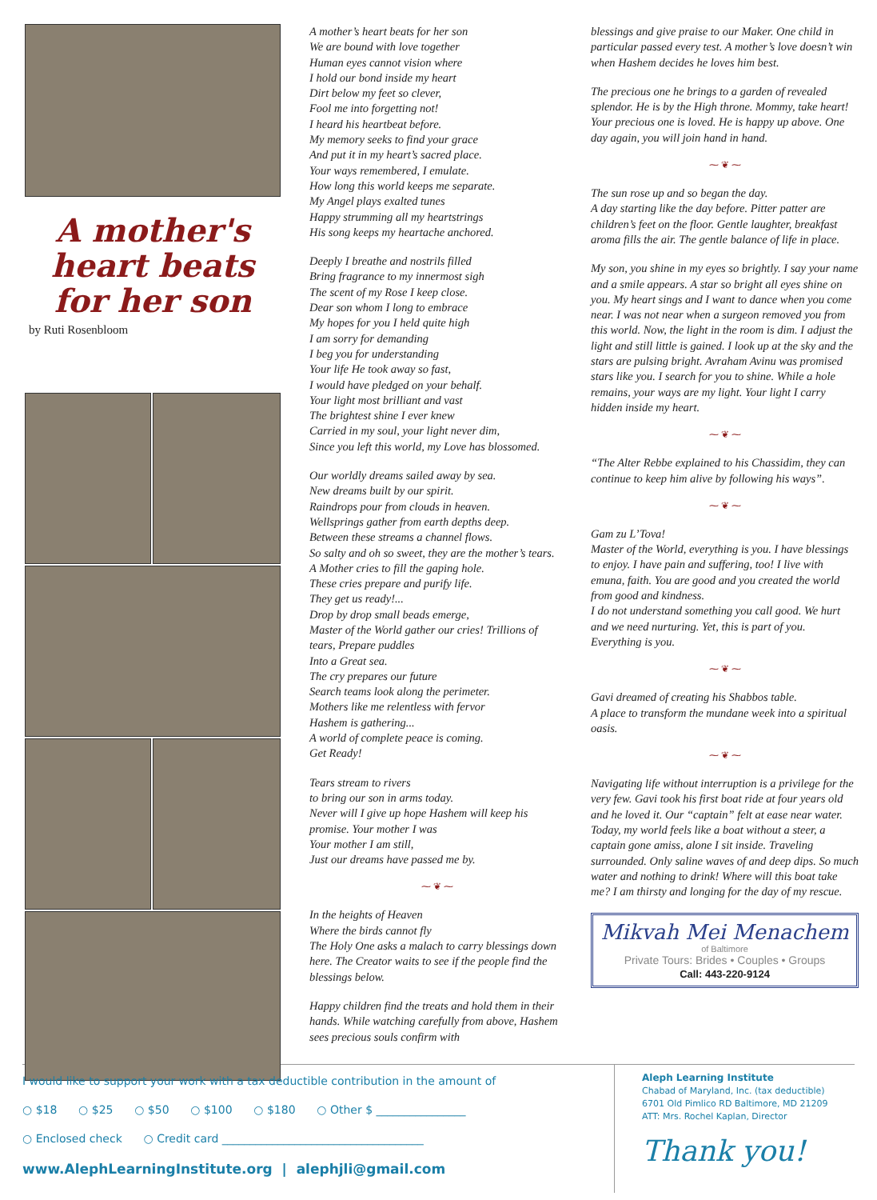A mother's heart beats for her son
by Ruti Rosenbloom
A mother’s heart beats for her son
We are bound with love together
Human eyes cannot vision where
I hold our bond inside my heart
Dirt below my feet so clever,
Fool me into forgetting not!
I heard his heartbeat before.
My memory seeks to find your grace
And put it in my heart’s sacred place.
Your ways remembered, I emulate.
How long this world keeps me separate.
My Angel plays exalted tunes
Happy strumming all my heartstrings
His song keeps my heartache anchored.
Deeply I breathe and nostrils filled
Bring fragrance to my innermost sigh
The scent of my Rose I keep close.
Dear son whom I long to embrace
My hopes for you I held quite high
I am sorry for demanding
I beg you for understanding
Your life He took away so fast,
I would have pledged on your behalf.
Your light most brilliant and vast
The brightest shine I ever knew
Carried in my soul, your light never dim,
Since you left this world, my Love has blossomed.
Our worldly dreams sailed away by sea.
New dreams built by our spirit.
Raindrops pour from clouds in heaven.
Wellsprings gather from earth depths deep.
Between these streams a channel flows.
So salty and oh so sweet, they are the mother’s tears.
A Mother cries to fill the gaping hole.
These cries prepare and purify life.
They get us ready!...
Drop by drop small beads emerge,
Master of the World gather our cries! Trillions of tears, Prepare puddles
Into a Great sea.
The cry prepares our future
Search teams look along the perimeter.
Mothers like me relentless with fervor
Hashem is gathering...
A world of complete peace is coming.
Get Ready!
Tears stream to rivers
to bring our son in arms today.
Never will I give up hope Hashem will keep his promise. Your mother I was
Your mother I am still,
Just our dreams have passed me by.
⁓ ❦ ⁓
In the heights of Heaven
Where the birds cannot fly
The Holy One asks a malach to carry blessings down here. The Creator waits to see if the people find the blessings below.
Happy children find the treats and hold them in their hands. While watching carefully from above, Hashem sees precious souls confirm with
blessings and give praise to our Maker. One child in particular passed every test. A mother’s love doesn’t win when Hashem decides he loves him best.
The precious one he brings to a garden of revealed splendor. He is by the High throne. Mommy, take heart! Your precious one is loved. He is happy up above. One day again, you will join hand in hand.
⁓ ❦ ⁓
The sun rose up and so began the day.
A day starting like the day before. Pitter patter are children’s feet on the floor. Gentle laughter, breakfast aroma fills the air. The gentle balance of life in place.
My son, you shine in my eyes so brightly. I say your name and a smile appears. A star so bright all eyes shine on you. My heart sings and I want to dance when you come near. I was not near when a surgeon removed you from this world. Now, the light in the room is dim. I adjust the light and still little is gained. I look up at the sky and the stars are pulsing bright. Avraham Avinu was promised stars like you. I search for you to shine. While a hole remains, your ways are my light. Your light I carry hidden inside my heart.
⁓ ❦ ⁓
“The Alter Rebbe explained to his Chassidim, they can continue to keep him alive by following his ways”.
⁓ ❦ ⁓
Gam zu L’Tova!
Master of the World, everything is you. I have blessings to enjoy. I have pain and suffering, too! I live with emuna, faith. You are good and you created the world from good and kindness.
I do not understand something you call good. We hurt and we need nurturing. Yet, this is part of you. Everything is you.
⁓ ❦ ⁓
Gavi dreamed of creating his Shabbos table.
A place to transform the mundane week into a spiritual oasis.
⁓ ❦ ⁓
Navigating life without interruption is a privilege for the very few. Gavi took his first boat ride at four years old and he loved it. Our “captain” felt at ease near water. Today, my world feels like a boat without a steer, a captain gone amiss, alone I sit inside. Traveling surrounded. Only saline waves of and deep dips. So much water and nothing to drink! Where will this boat take me? I am thirsty and longing for the day of my rescue.
Mikvah Mei Menachem
of Baltimore
Private Tours: Brides • Couples • Groups
Call: 443-220-9124
I would like to support your work with a tax deductible contribution in the amount of
○ $18 ○ $25 ○ $50 ○ $100 ○ $180 ○ Other $ ________________
○ Enclosed check ○ Credit card ____________________________________
www.AlephLearningInstitute.org | alephjli@gmail.com
Aleph Learning Institute
Chabad of Maryland, Inc. (tax deductible)
6701 Old Pimlico RD Baltimore, MD 21209
ATT: Mrs. Rochel Kaplan, Director
Thank you!